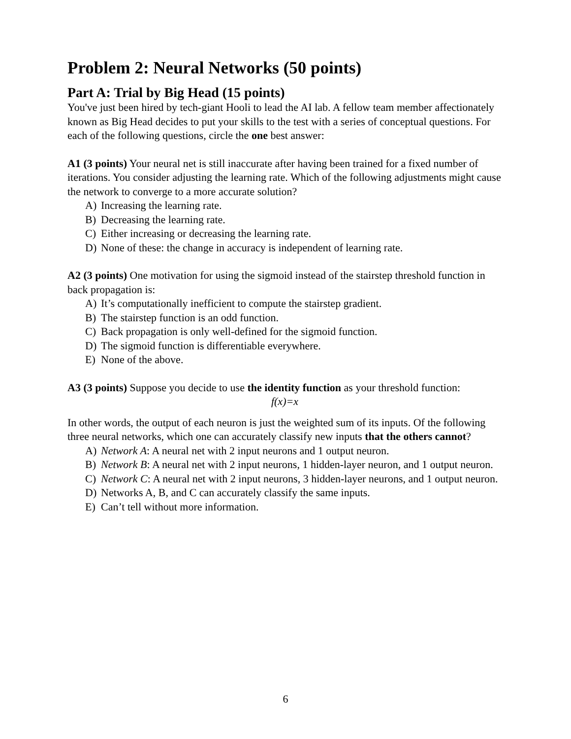Problem 2: Neural Networks (50 points)
Part A: Trial by Big Head (15 points)
You've just been hired by tech-giant Hooli to lead the AI lab. A fellow team member affectionately known as Big Head decides to put your skills to the test with a series of conceptual questions. For each of the following questions, circle the one best answer:
A1 (3 points) Your neural net is still inaccurate after having been trained for a fixed number of iterations. You consider adjusting the learning rate. Which of the following adjustments might cause the network to converge to a more accurate solution?
A) Increasing the learning rate.
B) Decreasing the learning rate.
C) Either increasing or decreasing the learning rate.
D) None of these: the change in accuracy is independent of learning rate.
A2 (3 points) One motivation for using the sigmoid instead of the stairstep threshold function in back propagation is:
A) It’s computationally inefficient to compute the stairstep gradient.
B) The stairstep function is an odd function.
C) Back propagation is only well-defined for the sigmoid function.
D) The sigmoid function is differentiable everywhere.
E) None of the above.
A3 (3 points) Suppose you decide to use the identity function as your threshold function:
f(x)=x
In other words, the output of each neuron is just the weighted sum of its inputs. Of the following three neural networks, which one can accurately classify new inputs that the others cannot?
A) Network A: A neural net with 2 input neurons and 1 output neuron.
B) Network B: A neural net with 2 input neurons, 1 hidden-layer neuron, and 1 output neuron.
C) Network C: A neural net with 2 input neurons, 3 hidden-layer neurons, and 1 output neuron.
D) Networks A, B, and C can accurately classify the same inputs.
E) Can’t tell without more information.
6